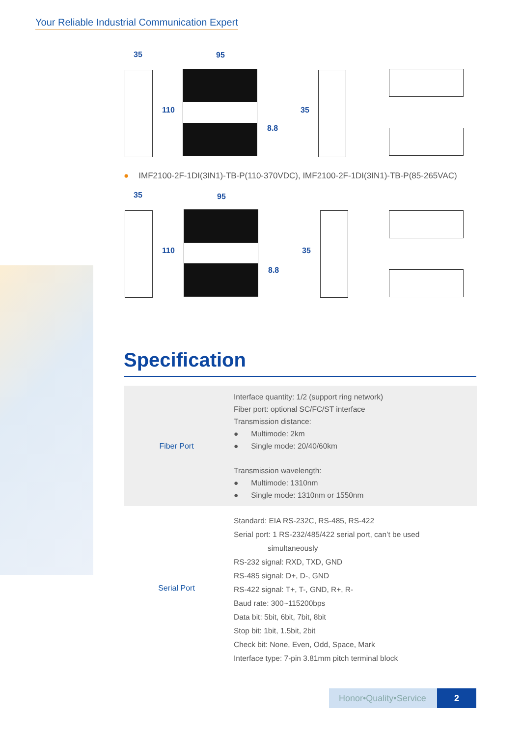Your Reliable Industrial Communication Expert
35 95
110
8.8
35
● IMF2100-2F-1DI(3IN1)-TB-P(110-370VDC), IMF2100-2F-1DI(3IN1)-TB-P(85-265VAC)
35 95
110
8.8
35
Specification
| Fiber Port | Interface quantity: 1/2 (support ring network) Fiber port: optional SC/FC/ST interface Transmission distance: ● Multimode: 2km ● Single mode: 20/40/60km Transmission wavelength: ● Multimode: 1310nm ● Single mode: 1310nm or 1550nm |
| Serial Port | Standard: EIA RS-232C, RS-485, RS-422 Serial port: 1 RS-232/485/422 serial port, can’t be used simultaneously RS-232 signal: RXD, TXD, GND RS-485 signal: D+, D-, GND RS-422 signal: T+, T-, GND, R+, R- Baud rate: 300~115200bps Data bit: 5bit, 6bit, 7bit, 8bit Stop bit: 1bit, 1.5bit, 2bit Check bit: None, Even, Odd, Space, Mark Interface type: 7-pin 3.81mm pitch terminal block |
Honor•Quality•Service 2